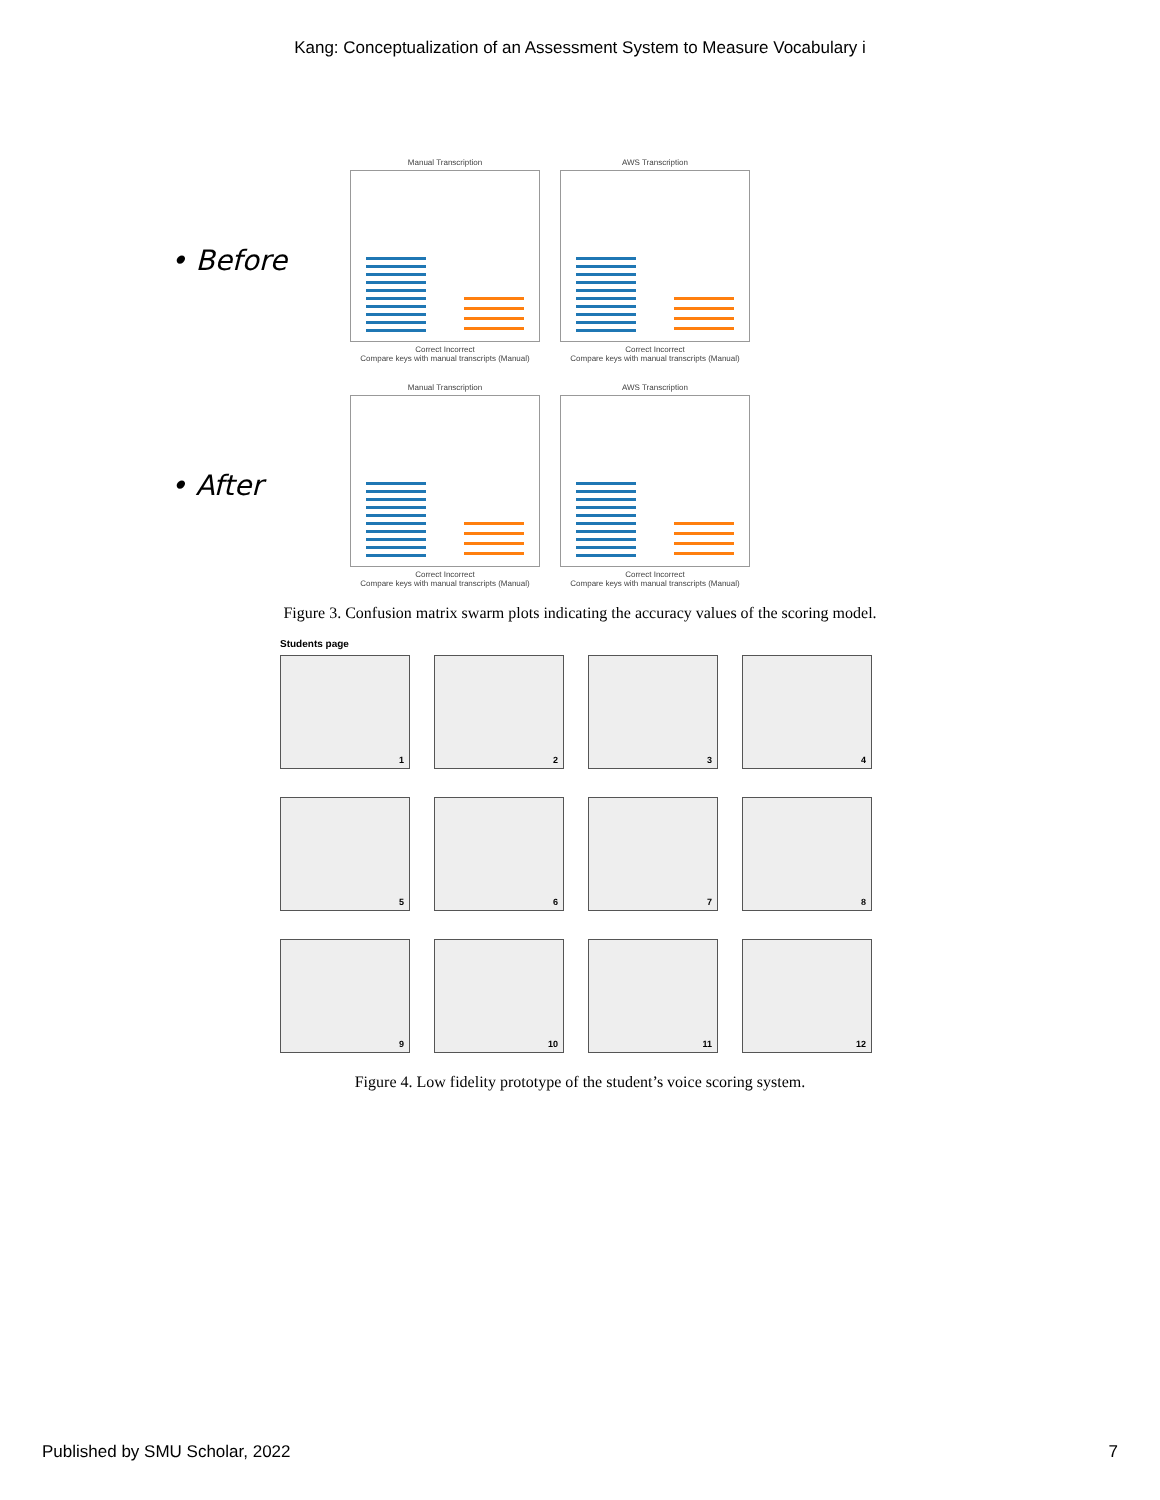Kang: Conceptualization of an Assessment System to Measure Vocabulary i
• Before
Manual Transcription
Correct Incorrect
Compare keys with manual transcripts (Manual)
AWS Transcription
Correct Incorrect
Compare keys with manual transcripts (Manual)
• After
Manual Transcription
Correct Incorrect
Compare keys with manual transcripts (Manual)
AWS Transcription
Correct Incorrect
Compare keys with manual transcripts (Manual)
Figure 3. Confusion matrix swarm plots indicating the accuracy values of the scoring model.
Students page
1
2
3
4
5
6
7
8
9
10
11
12
Figure 4. Low fidelity prototype of the student’s voice scoring system.
Published by SMU Scholar, 2022 7